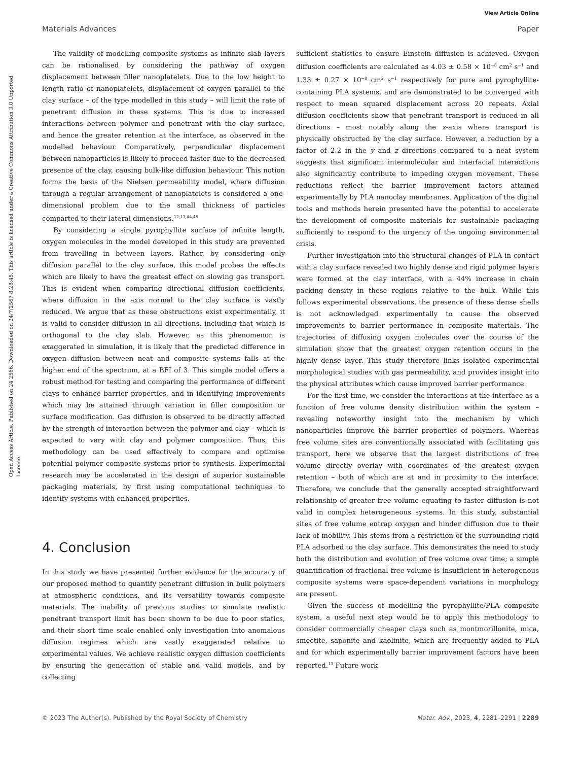View Article Online
Materials Advances Paper
Open Access Article. Published on 24 2566. Downloaded on 24/7/2567 8:28:45. This article is licensed under a Creative Commons Attribution 3.0 Unported Licence.
The validity of modelling composite systems as infinite slab layers can be rationalised by considering the pathway of oxygen displacement between filler nanoplatelets. Due to the low height to length ratio of nanoplatelets, displacement of oxygen parallel to the clay surface – of the type modelled in this study – will limit the rate of penetrant diffusion in these systems. This is due to increased interactions between polymer and penetrant with the clay surface, and hence the greater retention at the interface, as observed in the modelled behaviour. Comparatively, perpendicular displacement between nanoparticles is likely to proceed faster due to the decreased presence of the clay, causing bulk-like diffusion behaviour. This notion forms the basis of the Nielsen permeability model, where diffusion through a regular arrangement of nanoplatelets is considered a one-dimensional problem due to the small thickness of particles comparted to their lateral dimensions.<sup>12,13,44,45</sup>
By considering a single pyrophyllite surface of infinite length, oxygen molecules in the model developed in this study are prevented from travelling in between layers. Rather, by considering only diffusion parallel to the clay surface, this model probes the effects which are likely to have the greatest effect on slowing gas transport. This is evident when comparing directional diffusion coefficients, where diffusion in the axis normal to the clay surface is vastly reduced. We argue that as these obstructions exist experimentally, it is valid to consider diffusion in all directions, including that which is orthogonal to the clay slab. However, as this phenomenon is exaggerated in simulation, it is likely that the predicted difference in oxygen diffusion between neat and composite systems falls at the higher end of the spectrum, at a BFI of 3. This simple model offers a robust method for testing and comparing the performance of different clays to enhance barrier properties, and in identifying improvements which may be attained through variation in filler composition or surface modification. Gas diffusion is observed to be directly affected by the strength of interaction between the polymer and clay – which is expected to vary with clay and polymer composition. Thus, this methodology can be used effectively to compare and optimise potential polymer composite systems prior to synthesis. Experimental research may be accelerated in the design of superior sustainable packaging materials, by first using computational techniques to identify systems with enhanced properties.
4. Conclusion
In this study we have presented further evidence for the accuracy of our proposed method to quantify penetrant diffusion in bulk polymers at atmospheric conditions, and its versatility towards composite materials. The inability of previous studies to simulate realistic penetrant transport limit has been shown to be due to poor statics, and their short time scale enabled only investigation into anomalous diffusion regimes which are vastly exaggerated relative to experimental values. We achieve realistic oxygen diffusion coefficients by ensuring the generation of stable and valid models, and by collecting
sufficient statistics to ensure Einstein diffusion is achieved. Oxygen diffusion coefficients are calculated as 4.03 ± 0.58 × 10<sup>−8</sup> cm<sup>2</sup> s<sup>−1</sup> and 1.33 ± 0.27 × 10<sup>−8</sup> cm<sup>2</sup> s<sup>−1</sup> respectively for pure and pyrophyllite-containing PLA systems, and are demonstrated to be converged with respect to mean squared displacement across 20 repeats. Axial diffusion coefficients show that penetrant transport is reduced in all directions – most notably along the x-axis where transport is physically obstructed by the clay surface. However, a reduction by a factor of 2.2 in the y and z directions compared to a neat system suggests that significant intermolecular and interfacial interactions also significantly contribute to impeding oxygen movement. These reductions reflect the barrier improvement factors attained experimentally by PLA nanoclay membranes. Application of the digital tools and methods herein presented have the potential to accelerate the development of composite materials for sustainable packaging sufficiently to respond to the urgency of the ongoing environmental crisis.
Further investigation into the structural changes of PLA in contact with a clay surface revealed two highly dense and rigid polymer layers were formed at the clay interface, with a 44% increase in chain packing density in these regions relative to the bulk. While this follows experimental observations, the presence of these dense shells is not acknowledged experimentally to cause the observed improvements to barrier performance in composite materials. The trajectories of diffusing oxygen molecules over the course of the simulation show that the greatest oxygen retention occurs in the highly dense layer. This study therefore links isolated experimental morphological studies with gas permeability, and provides insight into the physical attributes which cause improved barrier performance.
For the first time, we consider the interactions at the interface as a function of free volume density distribution within the system – revealing noteworthy insight into the mechanism by which nanoparticles improve the barrier properties of polymers. Whereas free volume sites are conventionally associated with facilitating gas transport, here we observe that the largest distributions of free volume directly overlay with coordinates of the greatest oxygen retention – both of which are at and in proximity to the interface. Therefore, we conclude that the generally accepted straightforward relationship of greater free volume equating to faster diffusion is not valid in complex heterogeneous systems. In this study, substantial sites of free volume entrap oxygen and hinder diffusion due to their lack of mobility. This stems from a restriction of the surrounding rigid PLA adsorbed to the clay surface. This demonstrates the need to study both the distribution and evolution of free volume over time; a simple quantification of fractional free volume is insufficient in heterogenous composite systems were space-dependent variations in morphology are present.
Given the success of modelling the pyrophyllite/PLA composite system, a useful next step would be to apply this methodology to consider commercially cheaper clays such as montmorillonite, mica, smectite, saponite and kaolinite, which are frequently added to PLA and for which experimentally barrier improvement factors have been reported.<sup>13</sup> Future work
© 2023 The Author(s). Published by the Royal Society of Chemistry Mater. Adv., 2023, 4, 2281–2291 | 2289